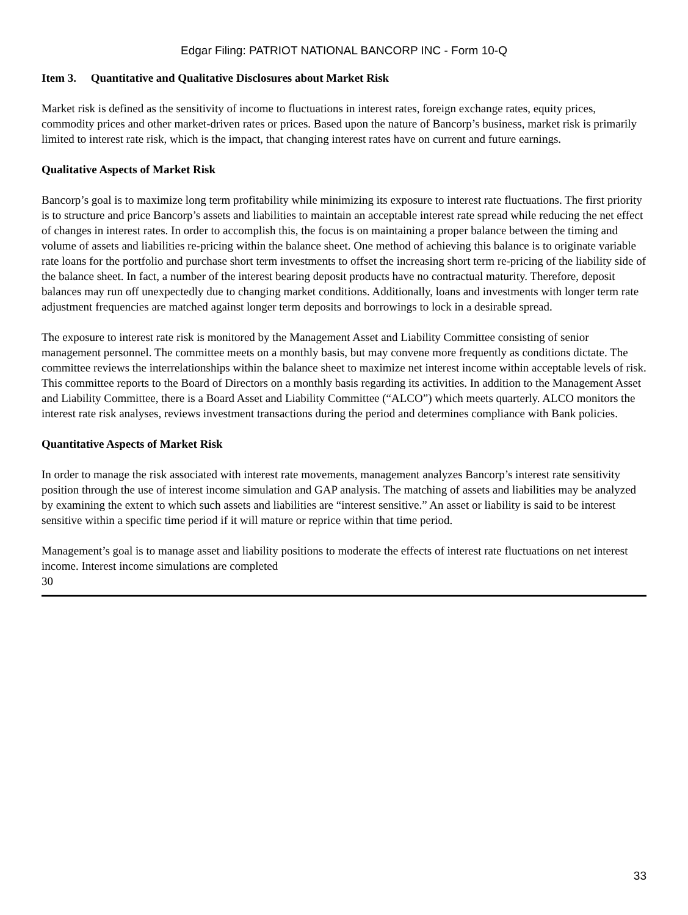Edgar Filing: PATRIOT NATIONAL BANCORP INC - Form 10-Q
Item 3. Quantitative and Qualitative Disclosures about Market Risk
Market risk is defined as the sensitivity of income to fluctuations in interest rates, foreign exchange rates, equity prices, commodity prices and other market-driven rates or prices. Based upon the nature of Bancorp’s business, market risk is primarily limited to interest rate risk, which is the impact, that changing interest rates have on current and future earnings.
Qualitative Aspects of Market Risk
Bancorp’s goal is to maximize long term profitability while minimizing its exposure to interest rate fluctuations. The first priority is to structure and price Bancorp’s assets and liabilities to maintain an acceptable interest rate spread while reducing the net effect of changes in interest rates. In order to accomplish this, the focus is on maintaining a proper balance between the timing and volume of assets and liabilities re-pricing within the balance sheet. One method of achieving this balance is to originate variable rate loans for the portfolio and purchase short term investments to offset the increasing short term re-pricing of the liability side of the balance sheet. In fact, a number of the interest bearing deposit products have no contractual maturity. Therefore, deposit balances may run off unexpectedly due to changing market conditions. Additionally, loans and investments with longer term rate adjustment frequencies are matched against longer term deposits and borrowings to lock in a desirable spread.
The exposure to interest rate risk is monitored by the Management Asset and Liability Committee consisting of senior management personnel. The committee meets on a monthly basis, but may convene more frequently as conditions dictate. The committee reviews the interrelationships within the balance sheet to maximize net interest income within acceptable levels of risk. This committee reports to the Board of Directors on a monthly basis regarding its activities. In addition to the Management Asset and Liability Committee, there is a Board Asset and Liability Committee (“ALCO”) which meets quarterly. ALCO monitors the interest rate risk analyses, reviews investment transactions during the period and determines compliance with Bank policies.
Quantitative Aspects of Market Risk
In order to manage the risk associated with interest rate movements, management analyzes Bancorp’s interest rate sensitivity position through the use of interest income simulation and GAP analysis. The matching of assets and liabilities may be analyzed by examining the extent to which such assets and liabilities are “interest sensitive.” An asset or liability is said to be interest sensitive within a specific time period if it will mature or reprice within that time period.
Management’s goal is to manage asset and liability positions to moderate the effects of interest rate fluctuations on net interest income. Interest income simulations are completed
30
33